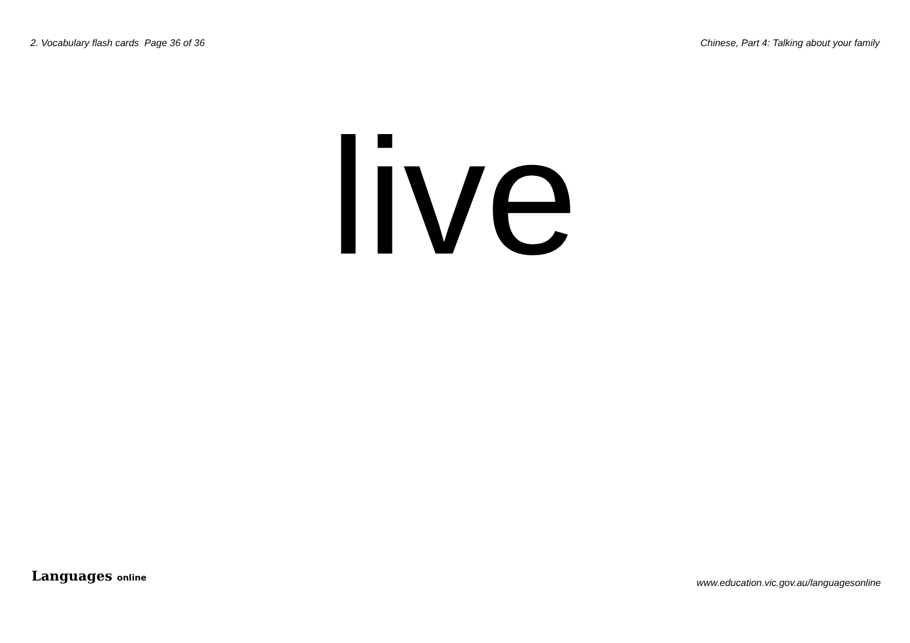2. Vocabulary flash cards Page 36 of 36 Chinese, Part 4: Talking about your family
live
Languages online www.education.vic.gov.au/languagesonline